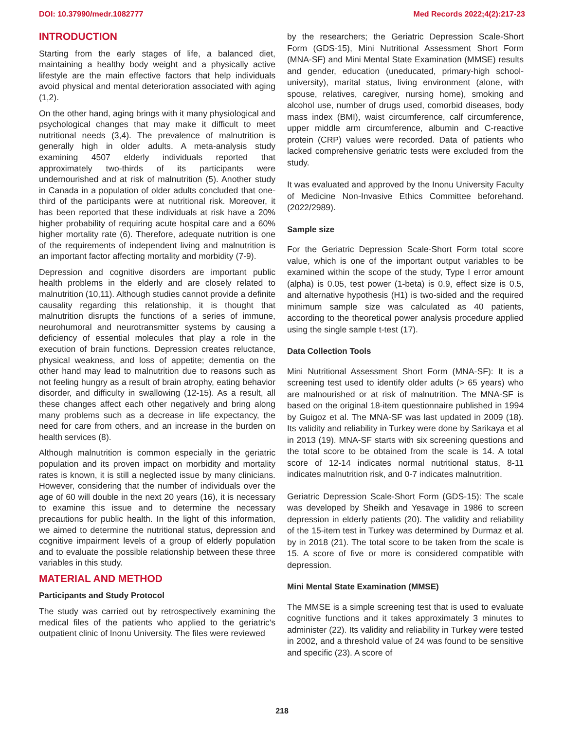DOI: 10.37990/medr.1082777 Med Records 2022;4(2):217-23
INTRODUCTION
Starting from the early stages of life, a balanced diet, maintaining a healthy body weight and a physically active lifestyle are the main effective factors that help individuals avoid physical and mental deterioration associated with aging (1,2).
On the other hand, aging brings with it many physiological and psychological changes that may make it difficult to meet nutritional needs (3,4). The prevalence of malnutrition is generally high in older adults. A meta-analysis study examining 4507 elderly individuals reported that approximately two-thirds of its participants were undernourished and at risk of malnutrition (5). Another study in Canada in a population of older adults concluded that one-third of the participants were at nutritional risk. Moreover, it has been reported that these individuals at risk have a 20% higher probability of requiring acute hospital care and a 60% higher mortality rate (6). Therefore, adequate nutrition is one of the requirements of independent living and malnutrition is an important factor affecting mortality and morbidity (7-9).
Depression and cognitive disorders are important public health problems in the elderly and are closely related to malnutrition (10,11). Although studies cannot provide a definite causality regarding this relationship, it is thought that malnutrition disrupts the functions of a series of immune, neurohumoral and neurotransmitter systems by causing a deficiency of essential molecules that play a role in the execution of brain functions. Depression creates reluctance, physical weakness, and loss of appetite; dementia on the other hand may lead to malnutrition due to reasons such as not feeling hungry as a result of brain atrophy, eating behavior disorder, and difficulty in swallowing (12-15). As a result, all these changes affect each other negatively and bring along many problems such as a decrease in life expectancy, the need for care from others, and an increase in the burden on health services (8).
Although malnutrition is common especially in the geriatric population and its proven impact on morbidity and mortality rates is known, it is still a neglected issue by many clinicians. However, considering that the number of individuals over the age of 60 will double in the next 20 years (16), it is necessary to examine this issue and to determine the necessary precautions for public health. In the light of this information, we aimed to determine the nutritional status, depression and cognitive impairment levels of a group of elderly population and to evaluate the possible relationship between these three variables in this study.
MATERIAL AND METHOD
Participants and Study Protocol
The study was carried out by retrospectively examining the medical files of the patients who applied to the geriatric's outpatient clinic of Inonu University. The files were reviewed
by the researchers; the Geriatric Depression Scale-Short Form (GDS-15), Mini Nutritional Assessment Short Form (MNA-SF) and Mini Mental State Examination (MMSE) results and gender, education (uneducated, primary-high school-university), marital status, living environment (alone, with spouse, relatives, caregiver, nursing home), smoking and alcohol use, number of drugs used, comorbid diseases, body mass index (BMI), waist circumference, calf circumference, upper middle arm circumference, albumin and C-reactive protein (CRP) values were recorded. Data of patients who lacked comprehensive geriatric tests were excluded from the study.
It was evaluated and approved by the Inonu University Faculty of Medicine Non-Invasive Ethics Committee beforehand. (2022/2989).
Sample size
For the Geriatric Depression Scale-Short Form total score value, which is one of the important output variables to be examined within the scope of the study, Type I error amount (alpha) is 0.05, test power (1-beta) is 0.9, effect size is 0.5, and alternative hypothesis (H1) is two-sided and the required minimum sample size was calculated as 40 patients, according to the theoretical power analysis procedure applied using the single sample t-test (17).
Data Collection Tools
Mini Nutritional Assessment Short Form (MNA-SF): It is a screening test used to identify older adults (> 65 years) who are malnourished or at risk of malnutrition. The MNA-SF is based on the original 18-item questionnaire published in 1994 by Guigoz et al. The MNA-SF was last updated in 2009 (18). Its validity and reliability in Turkey were done by Sarikaya et al in 2013 (19). MNA-SF starts with six screening questions and the total score to be obtained from the scale is 14. A total score of 12-14 indicates normal nutritional status, 8-11 indicates malnutrition risk, and 0-7 indicates malnutrition.
Geriatric Depression Scale-Short Form (GDS-15): The scale was developed by Sheikh and Yesavage in 1986 to screen depression in elderly patients (20). The validity and reliability of the 15-item test in Turkey was determined by Durmaz et al. by in 2018 (21). The total score to be taken from the scale is 15. A score of five or more is considered compatible with depression.
Mini Mental State Examination (MMSE)
The MMSE is a simple screening test that is used to evaluate cognitive functions and it takes approximately 3 minutes to administer (22). Its validity and reliability in Turkey were tested in 2002, and a threshold value of 24 was found to be sensitive and specific (23). A score of
218